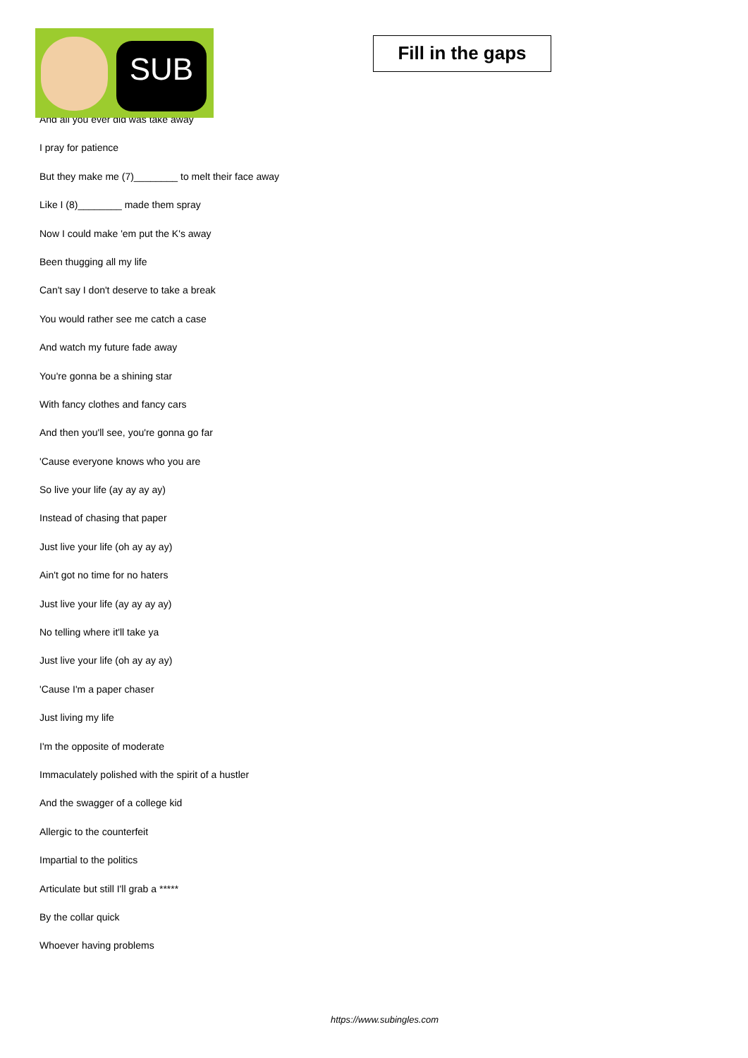SUB
Fill in the gaps
And all you ever did was take away
I pray for patience
But they make me (7)________ to melt their face away
Like I (8)________ made them spray
Now I could make 'em put the K's away
Been thugging all my life
Can't say I don't deserve to take a break
You would rather see me catch a case
And watch my future fade away
You're gonna be a shining star
With fancy clothes and fancy cars
And then you'll see, you're gonna go far
'Cause everyone knows who you are
So live your life (ay ay ay ay)
Instead of chasing that paper
Just live your life (oh ay ay ay)
Ain't got no time for no haters
Just live your life (ay ay ay ay)
No telling where it'll take ya
Just live your life (oh ay ay ay)
'Cause I'm a paper chaser
Just living my life
I'm the opposite of moderate
Immaculately polished with the spirit of a hustler
And the swagger of a college kid
Allergic to the counterfeit
Impartial to the politics
Articulate but still I'll grab a *****
By the collar quick
Whoever having problems
https://www.subingles.com